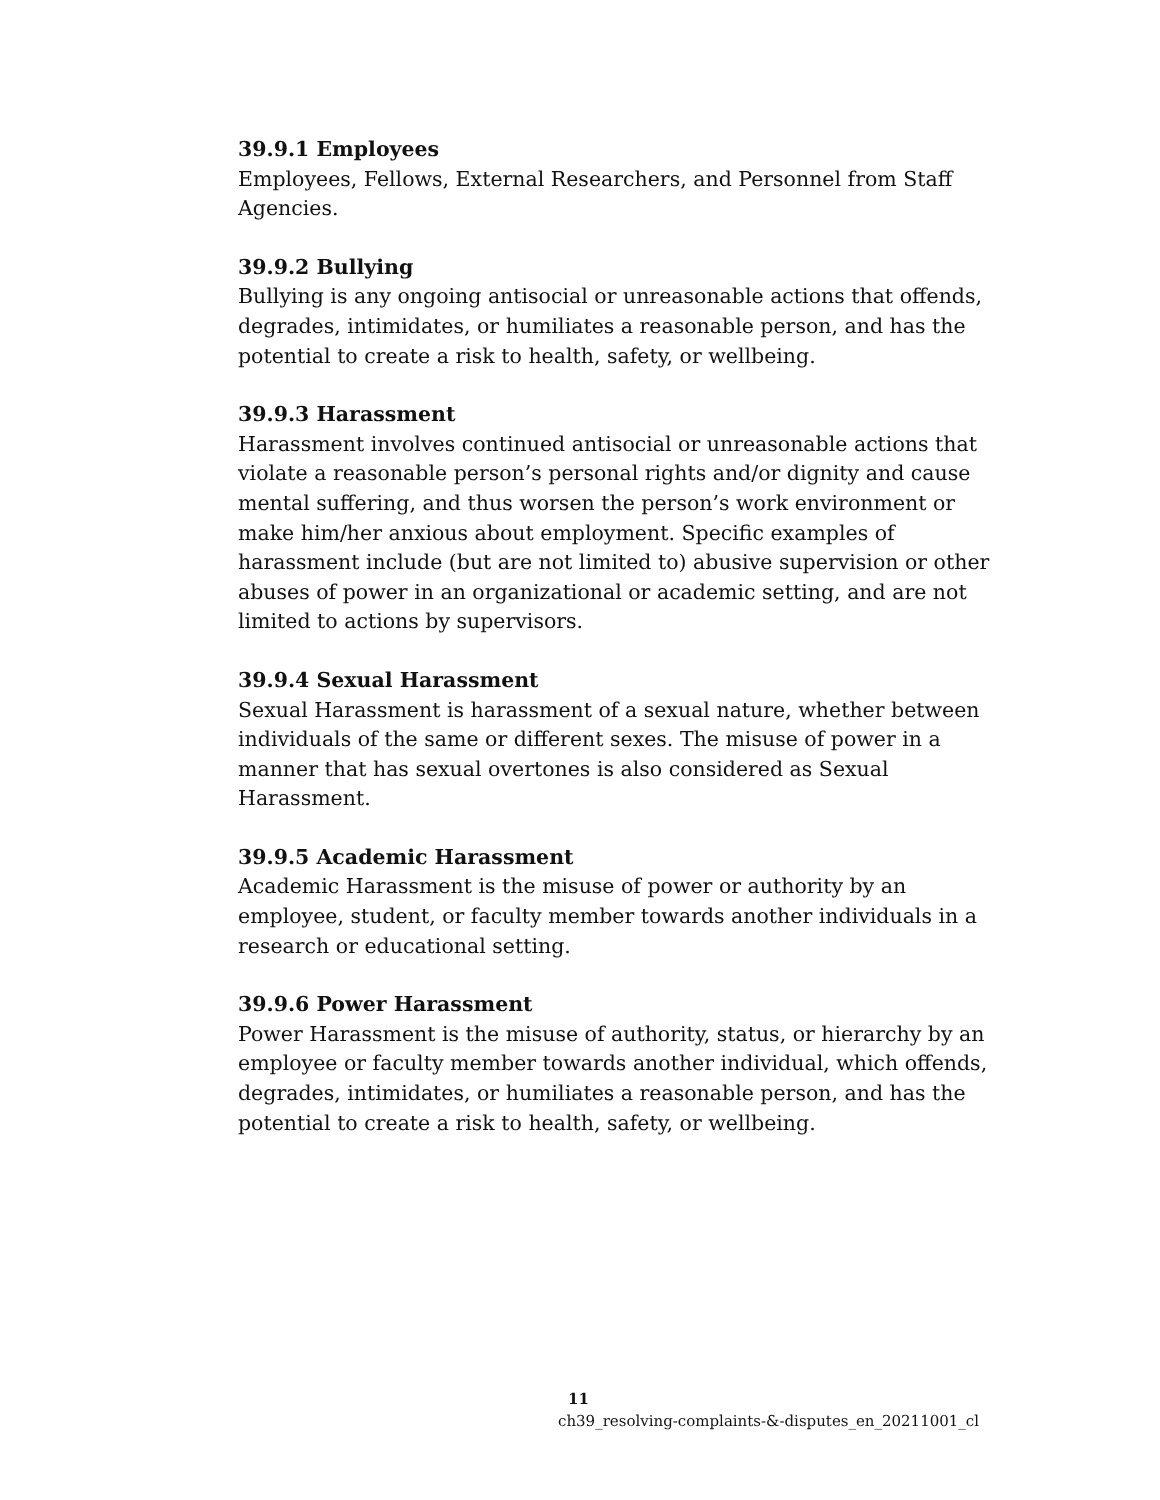39.9.1 Employees
Employees, Fellows, External Researchers, and Personnel from Staff Agencies.
39.9.2 Bullying
Bullying is any ongoing antisocial or unreasonable actions that offends, degrades, intimidates, or humiliates a reasonable person, and has the potential to create a risk to health, safety, or wellbeing.
39.9.3 Harassment
Harassment involves continued antisocial or unreasonable actions that violate a reasonable person’s personal rights and/or dignity and cause mental suffering, and thus worsen the person’s work environment or make him/her anxious about employment. Specific examples of harassment include (but are not limited to) abusive supervision or other abuses of power in an organizational or academic setting, and are not limited to actions by supervisors.
39.9.4 Sexual Harassment
Sexual Harassment is harassment of a sexual nature, whether between individuals of the same or different sexes. The misuse of power in a manner that has sexual overtones is also considered as Sexual Harassment.
39.9.5 Academic Harassment
Academic Harassment is the misuse of power or authority by an employee, student, or faculty member towards another individuals in a research or educational setting.
39.9.6 Power Harassment
Power Harassment is the misuse of authority, status, or hierarchy by an employee or faculty member towards another individual, which offends, degrades, intimidates, or humiliates a reasonable person, and has the potential to create a risk to health, safety, or wellbeing.
11
ch39_resolving-complaints-&-disputes_en_20211001_cl